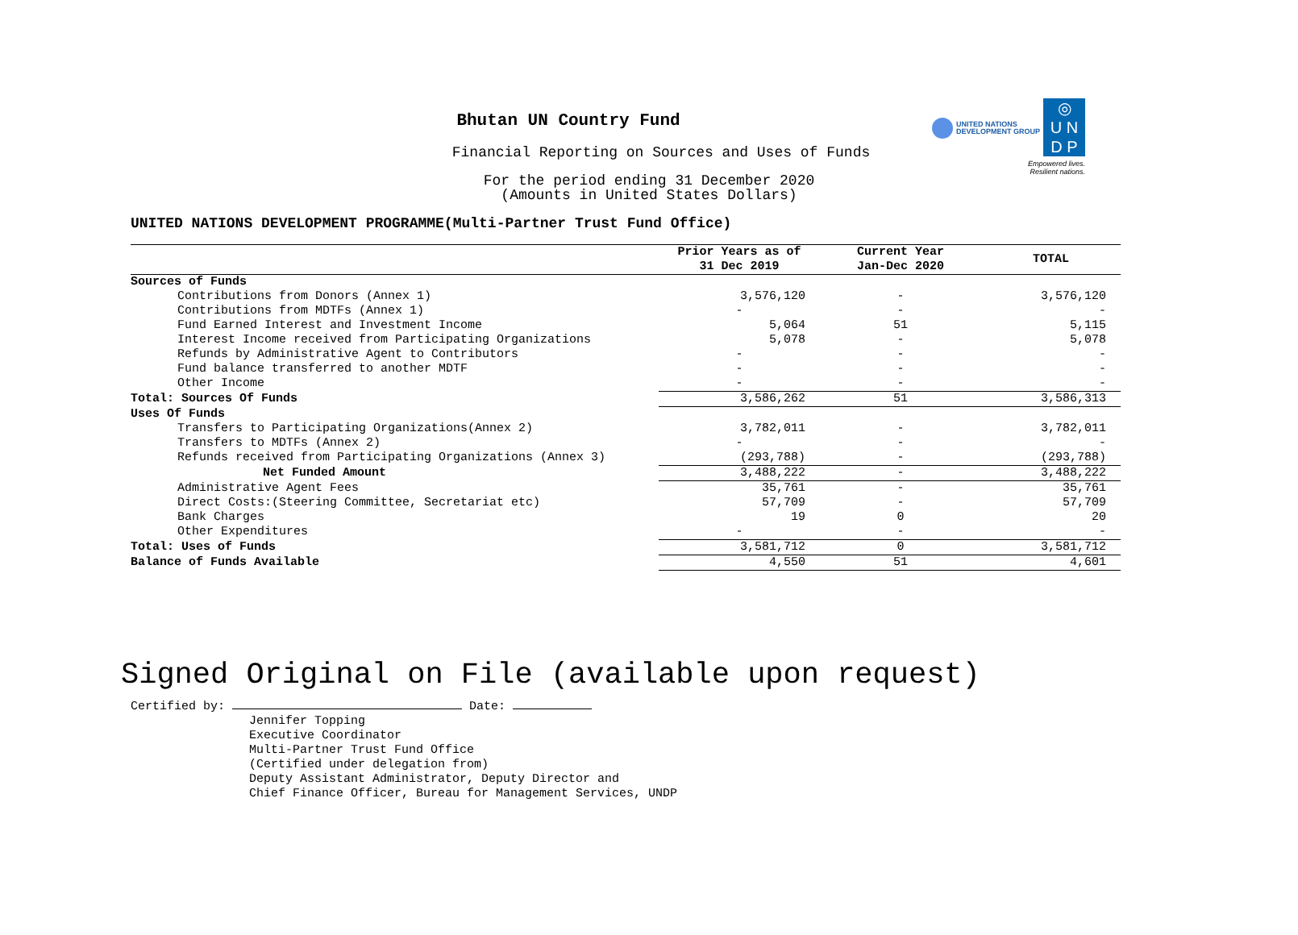UNITED NATIONS
DEVELOPMENT GROUP
◎
U N
D P
Empowered lives.
Resilient nations.
Bhutan UN Country Fund
Financial Reporting on Sources and Uses of Funds
For the period ending 31 December 2020
(Amounts in United States Dollars)
UNITED NATIONS DEVELOPMENT PROGRAMME(Multi-Partner Trust Fund Office)
| | Prior Years as of 31 Dec 2019 | Current Year Jan-Dec 2020 | TOTAL |
| --- | --- | --- | --- |
| Sources of Funds | | | |
| Contributions from Donors (Annex 1) | 3,576,120 | - | 3,576,120 |
| Contributions from MDTFs (Annex 1) | - | - | - |
| Fund Earned Interest and Investment Income | 5,064 | 51 | 5,115 |
| Interest Income received from Participating Organizations | 5,078 | - | 5,078 |
| Refunds by Administrative Agent to Contributors | - | - | - |
| Fund balance transferred to another MDTF | - | - | - |
| Other Income | - | - | - |
| Total: Sources Of Funds | 3,586,262 | 51 | 3,586,313 |
| Uses Of Funds | | | |
| Transfers to Participating Organizations(Annex 2) | 3,782,011 | - | 3,782,011 |
| Transfers to MDTFs (Annex 2) | - | - | - |
| Refunds received from Participating Organizations (Annex 3) | (293,788) | - | (293,788) |
| Net Funded Amount | 3,488,222 | - | 3,488,222 |
| Administrative Agent Fees | 35,761 | - | 35,761 |
| Direct Costs:(Steering Committee, Secretariat etc) | 57,709 | - | 57,709 |
| Bank Charges | 19 | 0 | 20 |
| Other Expenditures | - | - | - |
| Total: Uses of Funds | 3,581,712 | 0 | 3,581,712 |
| Balance of Funds Available | 4,550 | 51 | 4,601 |
Signed Original on File (available upon request)
Certified by: Date:
Jennifer Topping
Executive Coordinator
Multi-Partner Trust Fund Office
(Certified under delegation from)
Deputy Assistant Administrator, Deputy Director and
Chief Finance Officer, Bureau for Management Services, UNDP